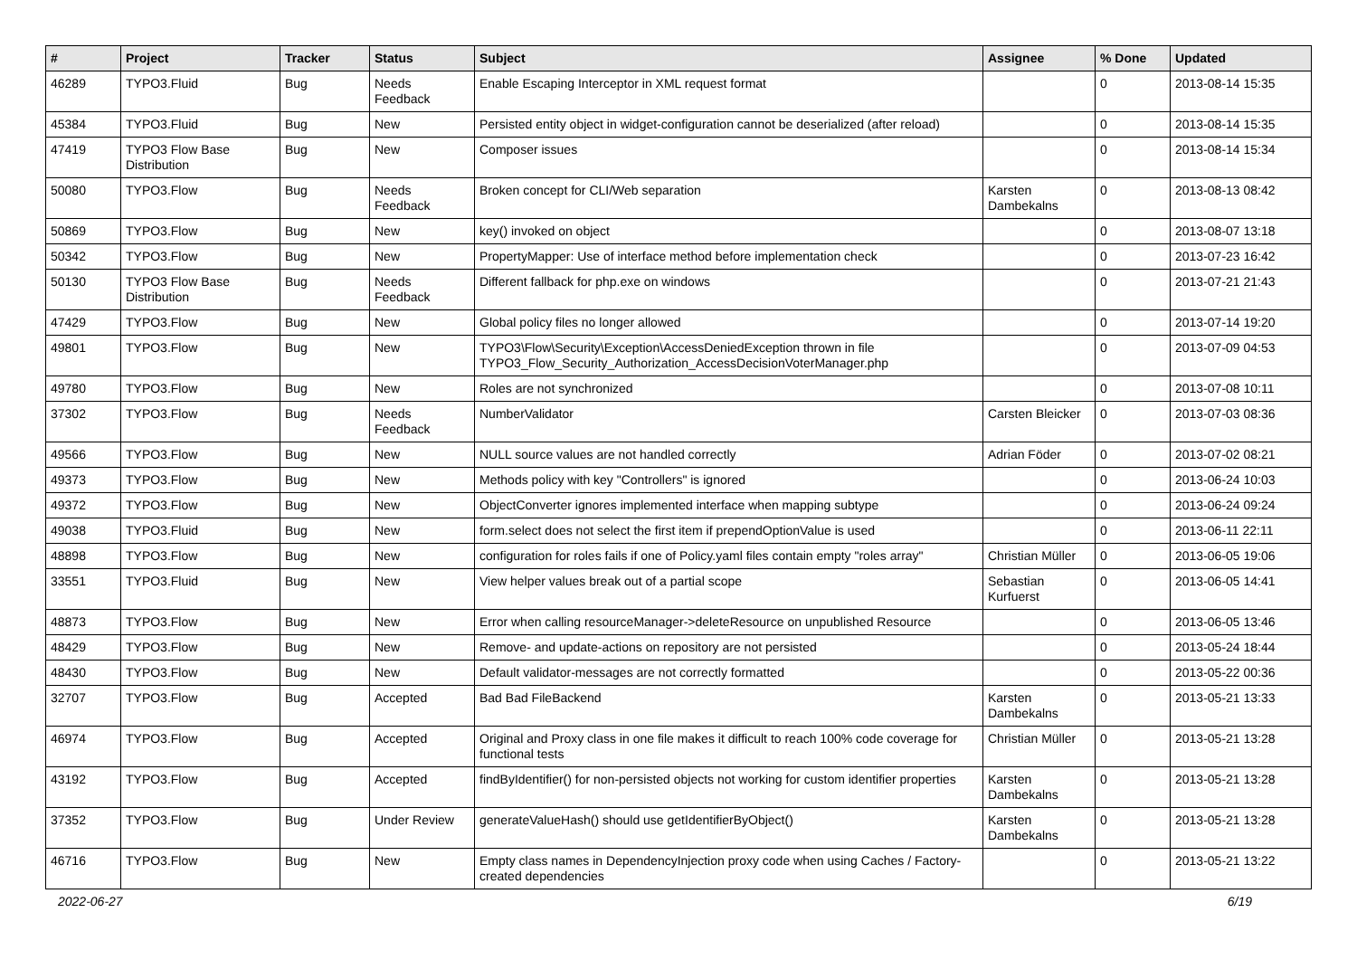| # | Project | Tracker | Status | Subject | Assignee | % Done | Updated |
| --- | --- | --- | --- | --- | --- | --- | --- |
| 46289 | TYPO3.Fluid | Bug | Needs Feedback | Enable Escaping Interceptor in XML request format | | 0 | 2013-08-14 15:35 |
| 45384 | TYPO3.Fluid | Bug | New | Persisted entity object in widget-configuration cannot be deserialized (after reload) | | 0 | 2013-08-14 15:35 |
| 47419 | TYPO3 Flow Base Distribution | Bug | New | Composer issues | | 0 | 2013-08-14 15:34 |
| 50080 | TYPO3.Flow | Bug | Needs Feedback | Broken concept for CLI/Web separation | Karsten Dambekalns | 0 | 2013-08-13 08:42 |
| 50869 | TYPO3.Flow | Bug | New | key() invoked on object | | 0 | 2013-08-07 13:18 |
| 50342 | TYPO3.Flow | Bug | New | PropertyMapper: Use of interface method before implementation check | | 0 | 2013-07-23 16:42 |
| 50130 | TYPO3 Flow Base Distribution | Bug | Needs Feedback | Different fallback for php.exe on windows | | 0 | 2013-07-21 21:43 |
| 47429 | TYPO3.Flow | Bug | New | Global policy files no longer allowed | | 0 | 2013-07-14 19:20 |
| 49801 | TYPO3.Flow | Bug | New | TYPO3\Flow\Security\Exception\AccessDeniedException thrown in file TYPO3_Flow_Security_Authorization_AccessDecisionVoterManager.php | | 0 | 2013-07-09 04:53 |
| 49780 | TYPO3.Flow | Bug | New | Roles are not synchronized | | 0 | 2013-07-08 10:11 |
| 37302 | TYPO3.Flow | Bug | Needs Feedback | NumberValidator | Carsten Bleicker | 0 | 2013-07-03 08:36 |
| 49566 | TYPO3.Flow | Bug | New | NULL source values are not handled correctly | Adrian Föder | 0 | 2013-07-02 08:21 |
| 49373 | TYPO3.Flow | Bug | New | Methods policy with key "Controllers" is ignored | | 0 | 2013-06-24 10:03 |
| 49372 | TYPO3.Flow | Bug | New | ObjectConverter ignores implemented interface when mapping subtype | | 0 | 2013-06-24 09:24 |
| 49038 | TYPO3.Fluid | Bug | New | form.select does not select the first item if prependOptionValue is used | | 0 | 2013-06-11 22:11 |
| 48898 | TYPO3.Flow | Bug | New | configuration for roles fails if one of Policy.yaml files contain empty "roles array" | Christian Müller | 0 | 2013-06-05 19:06 |
| 33551 | TYPO3.Fluid | Bug | New | View helper values break out of a partial scope | Sebastian Kurfuerst | 0 | 2013-06-05 14:41 |
| 48873 | TYPO3.Flow | Bug | New | Error when calling resourceManager->deleteResource on unpublished Resource | | 0 | 2013-06-05 13:46 |
| 48429 | TYPO3.Flow | Bug | New | Remove- and update-actions on repository are not persisted | | 0 | 2013-05-24 18:44 |
| 48430 | TYPO3.Flow | Bug | New | Default validator-messages are not correctly formatted | | 0 | 2013-05-22 00:36 |
| 32707 | TYPO3.Flow | Bug | Accepted | Bad Bad FileBackend | Karsten Dambekalns | 0 | 2013-05-21 13:33 |
| 46974 | TYPO3.Flow | Bug | Accepted | Original and Proxy class in one file makes it difficult to reach 100% code coverage for functional tests | Christian Müller | 0 | 2013-05-21 13:28 |
| 43192 | TYPO3.Flow | Bug | Accepted | findByIdentifier() for non-persisted objects not working for custom identifier properties | Karsten Dambekalns | 0 | 2013-05-21 13:28 |
| 37352 | TYPO3.Flow | Bug | Under Review | generateValueHash() should use getIdentifierByObject() | Karsten Dambekalns | 0 | 2013-05-21 13:28 |
| 46716 | TYPO3.Flow | Bug | New | Empty class names in DependencyInjection proxy code when using Caches / Factory-created dependencies | | 0 | 2013-05-21 13:22 |
2022-06-27 6/19